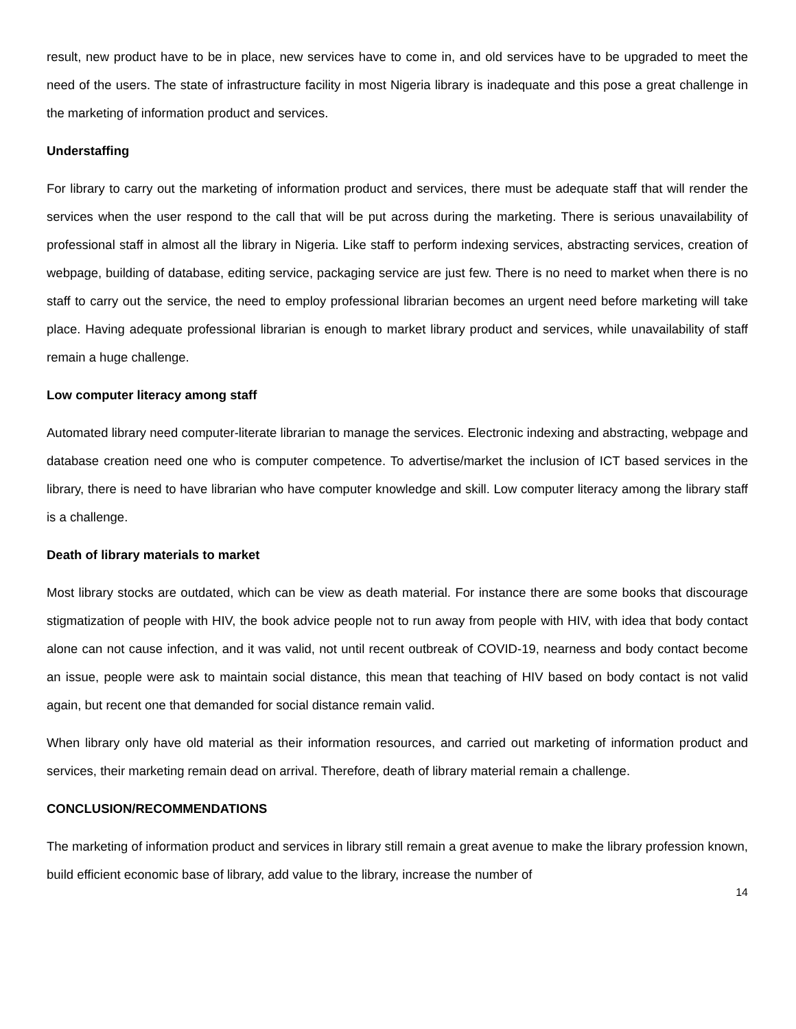result, new product have to be in place, new services have to come in, and old services have to be upgraded to meet the need of the users. The state of infrastructure facility in most Nigeria library is inadequate and this pose a great challenge in the marketing of information product and services.
Understaffing
For library to carry out the marketing of information product and services, there must be adequate staff that will render the services when the user respond to the call that will be put across during the marketing. There is serious unavailability of professional staff in almost all the library in Nigeria. Like staff to perform indexing services, abstracting services, creation of webpage, building of database, editing service, packaging service are just few. There is no need to market when there is no staff to carry out the service, the need to employ professional librarian becomes an urgent need before marketing will take place. Having adequate professional librarian is enough to market library product and services, while unavailability of staff remain a huge challenge.
Low computer literacy among staff
Automated library need computer-literate librarian to manage the services. Electronic indexing and abstracting, webpage and database creation need one who is computer competence. To advertise/market the inclusion of ICT based services in the library, there is need to have librarian who have computer knowledge and skill. Low computer literacy among the library staff is a challenge.
Death of library materials to market
Most library stocks are outdated, which can be view as death material. For instance there are some books that discourage stigmatization of people with HIV, the book advice people not to run away from people with HIV, with idea that body contact alone can not cause infection, and it was valid, not until recent outbreak of COVID-19, nearness and body contact become an issue, people were ask to maintain social distance, this mean that teaching of HIV based on body contact is not valid again, but recent one that demanded for social distance remain valid.
When library only have old material as their information resources, and carried out marketing of information product and services, their marketing remain dead on arrival. Therefore, death of library material remain a challenge.
CONCLUSION/RECOMMENDATIONS
The marketing of information product and services in library still remain a great avenue to make the library profession known, build efficient economic base of library, add value to the library, increase the number of
14